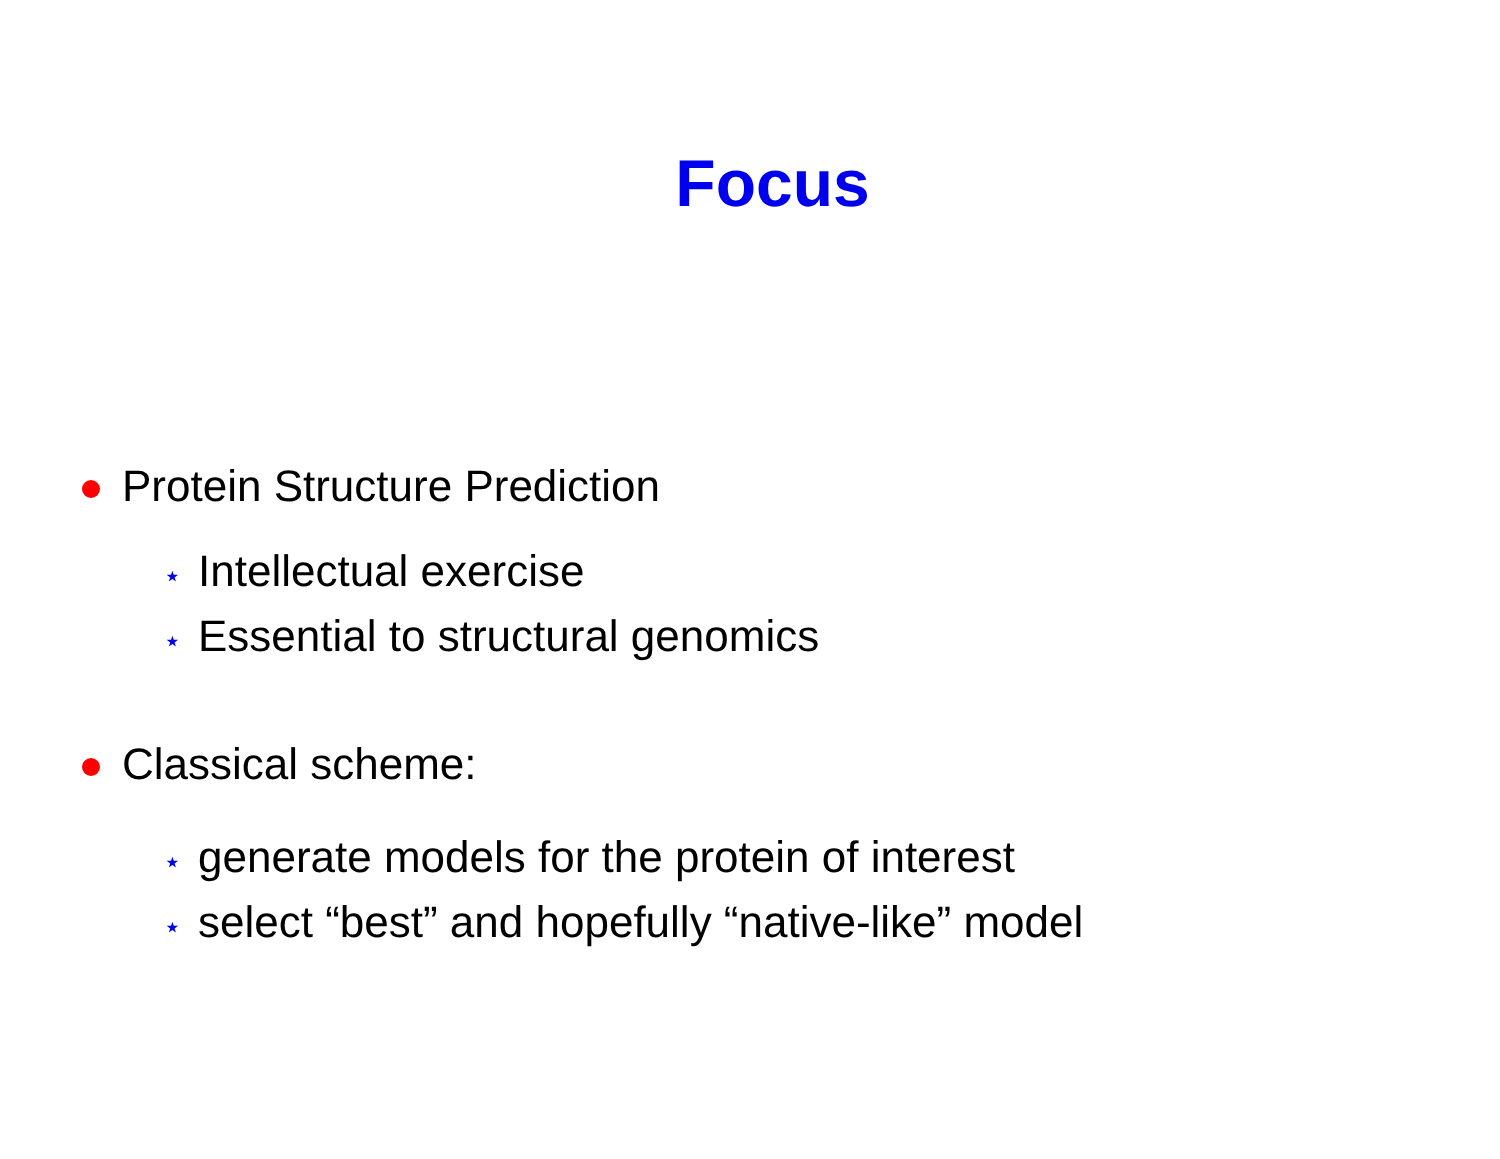Focus
Protein Structure Prediction
⋆ Intellectual exercise
⋆ Essential to structural genomics
Classical scheme:
⋆ generate models for the protein of interest
⋆ select “best” and hopefully “native-like” model